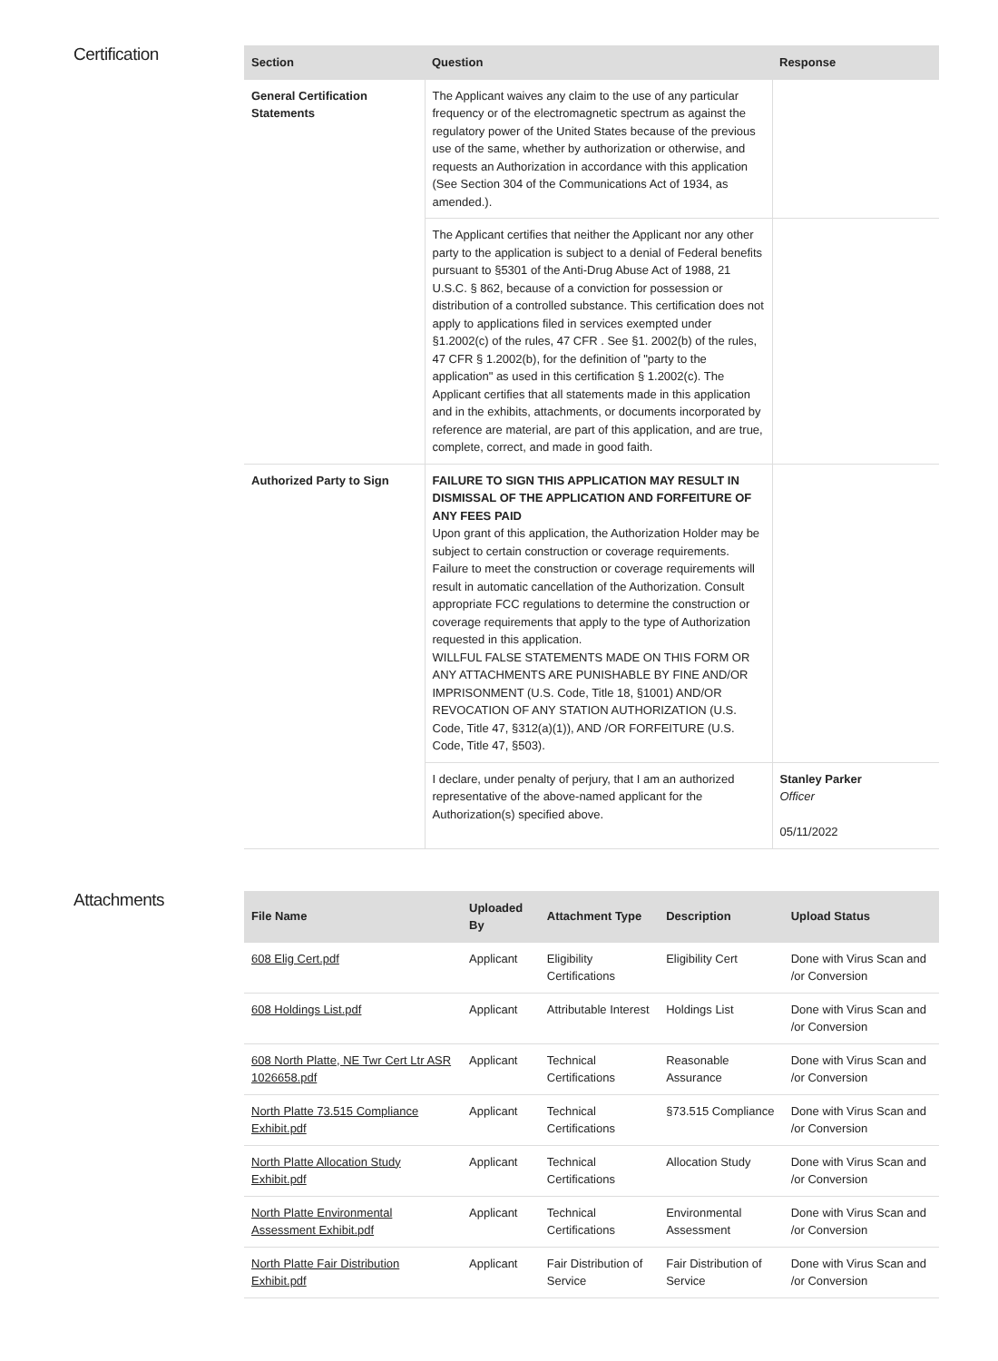Certification
| Section | Question | Response |
| --- | --- | --- |
| General Certification Statements | The Applicant waives any claim to the use of any particular frequency or of the electromagnetic spectrum as against the regulatory power of the United States because of the previous use of the same, whether by authorization or otherwise, and requests an Authorization in accordance with this application (See Section 304 of the Communications Act of 1934, as amended.). | |
| | The Applicant certifies that neither the Applicant nor any other party to the application is subject to a denial of Federal benefits pursuant to §5301 of the Anti-Drug Abuse Act of 1988, 21 U.S.C. § 862, because of a conviction for possession or distribution of a controlled substance. This certification does not apply to applications filed in services exempted under §1.2002(c) of the rules, 47 CFR . See §1. 2002(b) of the rules, 47 CFR § 1.2002(b), for the definition of "party to the application" as used in this certification § 1.2002(c). The Applicant certifies that all statements made in this application and in the exhibits, attachments, or documents incorporated by reference are material, are part of this application, and are true, complete, correct, and made in good faith. | |
| Authorized Party to Sign | FAILURE TO SIGN THIS APPLICATION MAY RESULT IN DISMISSAL OF THE APPLICATION AND FORFEITURE OF ANY FEES PAID Upon grant of this application, the Authorization Holder may be subject to certain construction or coverage requirements. Failure to meet the construction or coverage requirements will result in automatic cancellation of the Authorization. Consult appropriate FCC regulations to determine the construction or coverage requirements that apply to the type of Authorization requested in this application. WILLFUL FALSE STATEMENTS MADE ON THIS FORM OR ANY ATTACHMENTS ARE PUNISHABLE BY FINE AND/OR IMPRISONMENT (U.S. Code, Title 18, §1001) AND/OR REVOCATION OF ANY STATION AUTHORIZATION (U.S. Code, Title 47, §312(a)(1)), AND /OR FORFEITURE (U.S. Code, Title 47, §503). | |
| | I declare, under penalty of perjury, that I am an authorized representative of the above-named applicant for the Authorization(s) specified above. | Stanley Parker Officer 05/11/2022 |
Attachments
| File Name | Uploaded By | Attachment Type | Description | Upload Status |
| --- | --- | --- | --- | --- |
| 608 Elig Cert.pdf | Applicant | Eligibility Certifications | Eligibility Cert | Done with Virus Scan and /or Conversion |
| 608 Holdings List.pdf | Applicant | Attributable Interest | Holdings List | Done with Virus Scan and /or Conversion |
| 608 North Platte, NE Twr Cert Ltr ASR 1026658.pdf | Applicant | Technical Certifications | Reasonable Assurance | Done with Virus Scan and /or Conversion |
| North Platte 73.515 Compliance Exhibit.pdf | Applicant | Technical Certifications | §73.515 Compliance | Done with Virus Scan and /or Conversion |
| North Platte Allocation Study Exhibit.pdf | Applicant | Technical Certifications | Allocation Study | Done with Virus Scan and /or Conversion |
| North Platte Environmental Assessment Exhibit.pdf | Applicant | Technical Certifications | Environmental Assessment | Done with Virus Scan and /or Conversion |
| North Platte Fair Distribution Exhibit.pdf | Applicant | Fair Distribution of Service | Fair Distribution of Service | Done with Virus Scan and /or Conversion |